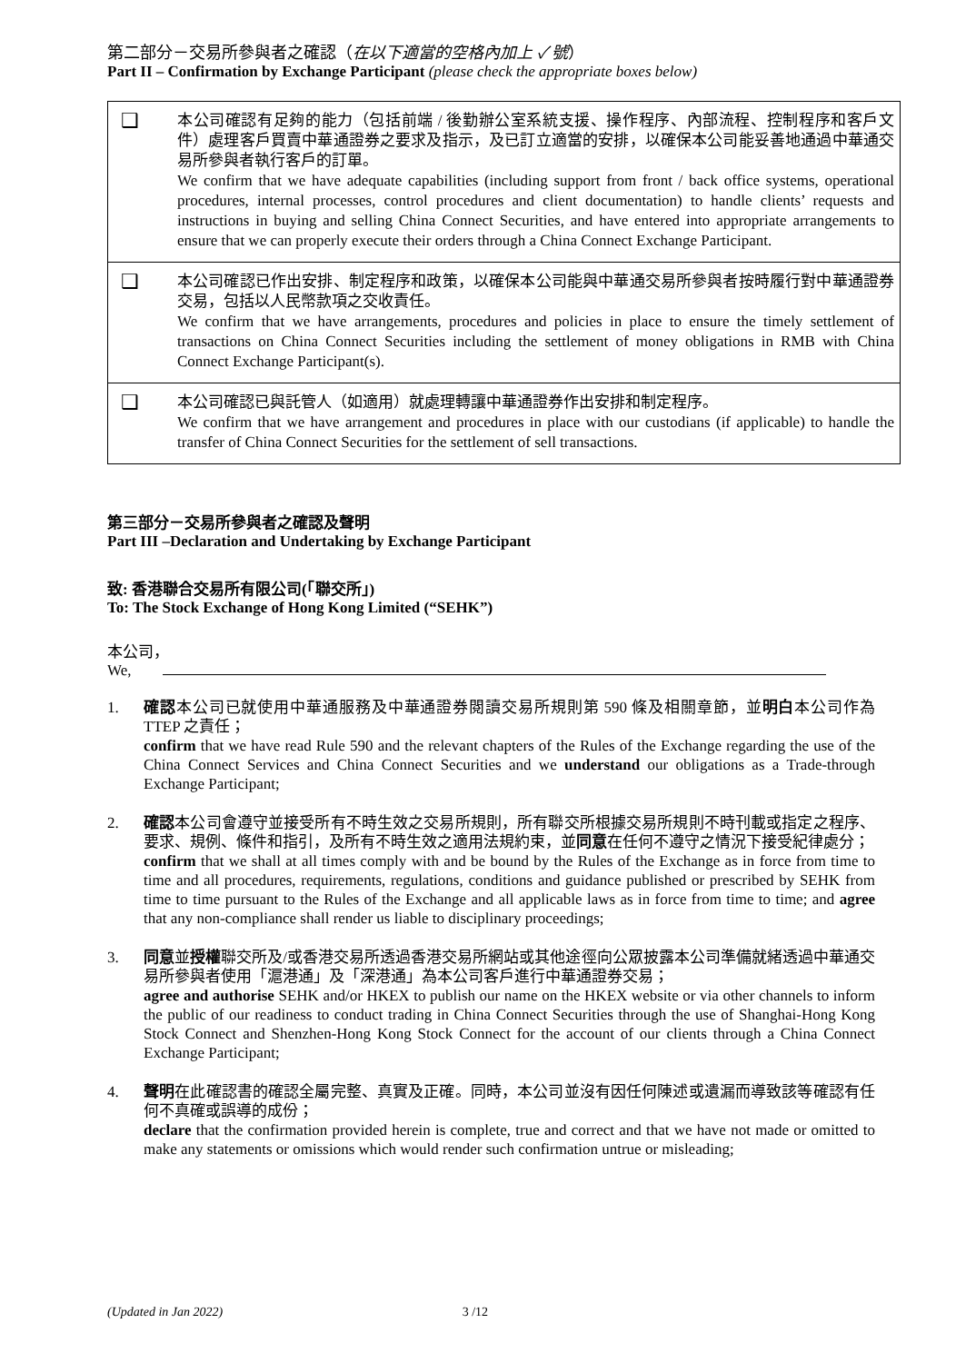第二部分－交易所參與者之確認（在以下適當的空格內加上 ✓ 號）
Part II – Confirmation by Exchange Participant (please check the appropriate boxes below)
| ❑ | 本公司確認有足夠的能力（包括前端 / 後勤辦公室系統支援、操作程序、內部流程、控制程序和客戶文件）處理客戶買賣中華通證券之要求及指示，及已訂立適當的安排，以確保本公司能妥善地通過中華通交易所參與者執行客戶的訂單。 We confirm that we have adequate capabilities (including support from front / back office systems, operational procedures, internal processes, control procedures and client documentation) to handle clients’ requests and instructions in buying and selling China Connect Securities, and have entered into appropriate arrangements to ensure that we can properly execute their orders through a China Connect Exchange Participant. |
| ❑ | 本公司確認已作出安排、制定程序和政策，以確保本公司能與中華通交易所參與者按時履行對中華通證券交易，包括以人民幣款項之交收責任。 We confirm that we have arrangements, procedures and policies in place to ensure the timely settlement of transactions on China Connect Securities including the settlement of money obligations in RMB with China Connect Exchange Participant(s). |
| ❑ | 本公司確認已與託管人（如適用）就處理轉讓中華通證券作出安排和制定程序。 We confirm that we have arrangement and procedures in place with our custodians (if applicable) to handle the transfer of China Connect Securities for the settlement of sell transactions. |
第三部分－交易所參與者之確認及聲明
Part III –Declaration and Undertaking by Exchange Participant
致: 香港聯合交易所有限公司(「聯交所」)
To: The Stock Exchange of Hong Kong Limited (“SEHK”)
本公司，
We,
1. 確認本公司已就使用中華通服務及中華通證券閱讀交易所規則第 590 條及相關章節，並明白本公司作為 TTEP 之責任；
confirm that we have read Rule 590 and the relevant chapters of the Rules of the Exchange regarding the use of the China Connect Services and China Connect Securities and we understand our obligations as a Trade-through Exchange Participant;
2. 確認本公司會遵守並接受所有不時生效之交易所規則，所有聯交所根據交易所規則不時刊載或指定之程序、要求、規例、條件和指引，及所有不時生效之適用法規約束，並同意在任何不遵守之情況下接受紀律處分；
confirm that we shall at all times comply with and be bound by the Rules of the Exchange as in force from time to time and all procedures, requirements, regulations, conditions and guidance published or prescribed by SEHK from time to time pursuant to the Rules of the Exchange and all applicable laws as in force from time to time; and agree that any non-compliance shall render us liable to disciplinary proceedings;
3. 同意並授權聯交所及/或香港交易所透過香港交易所網站或其他途徑向公眾披露本公司準備就緒透過中華通交易所參與者使用「滬港通」及「深港通」為本公司客戶進行中華通證券交易；
agree and authorise SEHK and/or HKEX to publish our name on the HKEX website or via other channels to inform the public of our readiness to conduct trading in China Connect Securities through the use of Shanghai-Hong Kong Stock Connect and Shenzhen-Hong Kong Stock Connect for the account of our clients through a China Connect Exchange Participant;
4. 聲明在此確認書的確認全屬完整、真實及正確。同時，本公司並沒有因任何陳述或遺漏而導致該等確認有任何不真確或誤導的成份；
declare that the confirmation provided herein is complete, true and correct and that we have not made or omitted to make any statements or omissions which would render such confirmation untrue or misleading;
(Updated in Jan 2022) 3 /12